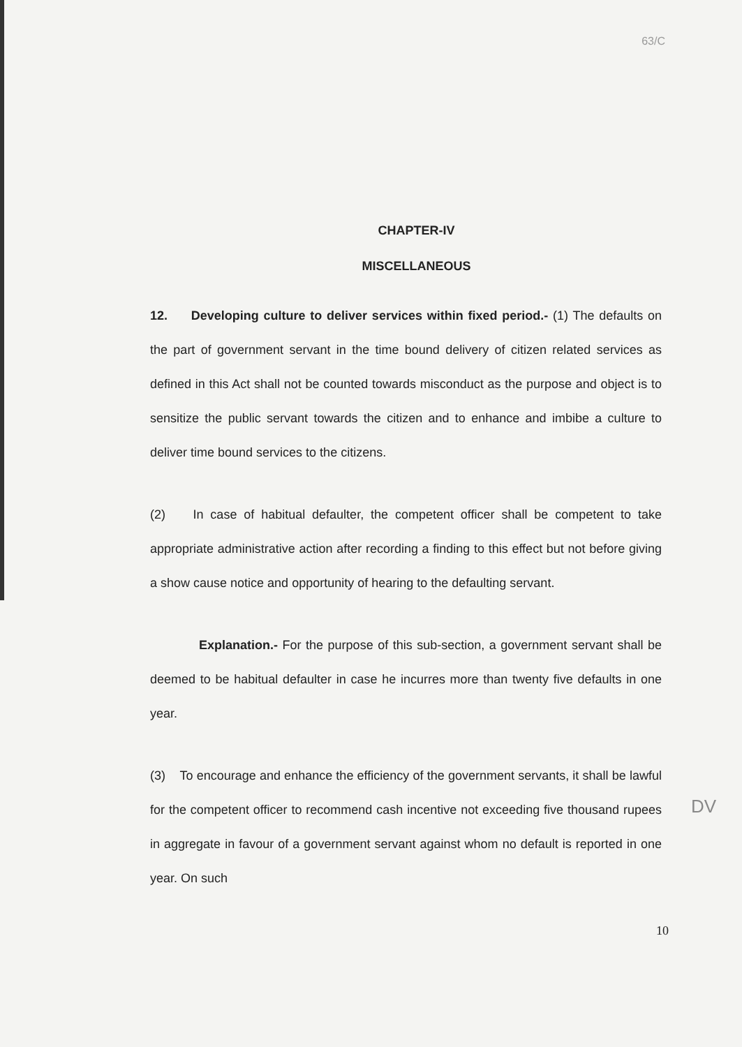63/C
CHAPTER-IV
MISCELLANEOUS
12. Developing culture to deliver services within fixed period.- (1) The defaults on the part of government servant in the time bound delivery of citizen related services as defined in this Act shall not be counted towards misconduct as the purpose and object is to sensitize the public servant towards the citizen and to enhance and imbibe a culture to deliver time bound services to the citizens.
(2) In case of habitual defaulter, the competent officer shall be competent to take appropriate administrative action after recording a finding to this effect but not before giving a show cause notice and opportunity of hearing to the defaulting servant.
Explanation.- For the purpose of this sub-section, a government servant shall be deemed to be habitual defaulter in case he incurres more than twenty five defaults in one year.
(3) To encourage and enhance the efficiency of the government servants, it shall be lawful for the competent officer to recommend cash incentive not exceeding five thousand rupees in aggregate in favour of a government servant against whom no default is reported in one year. On such
10
DV